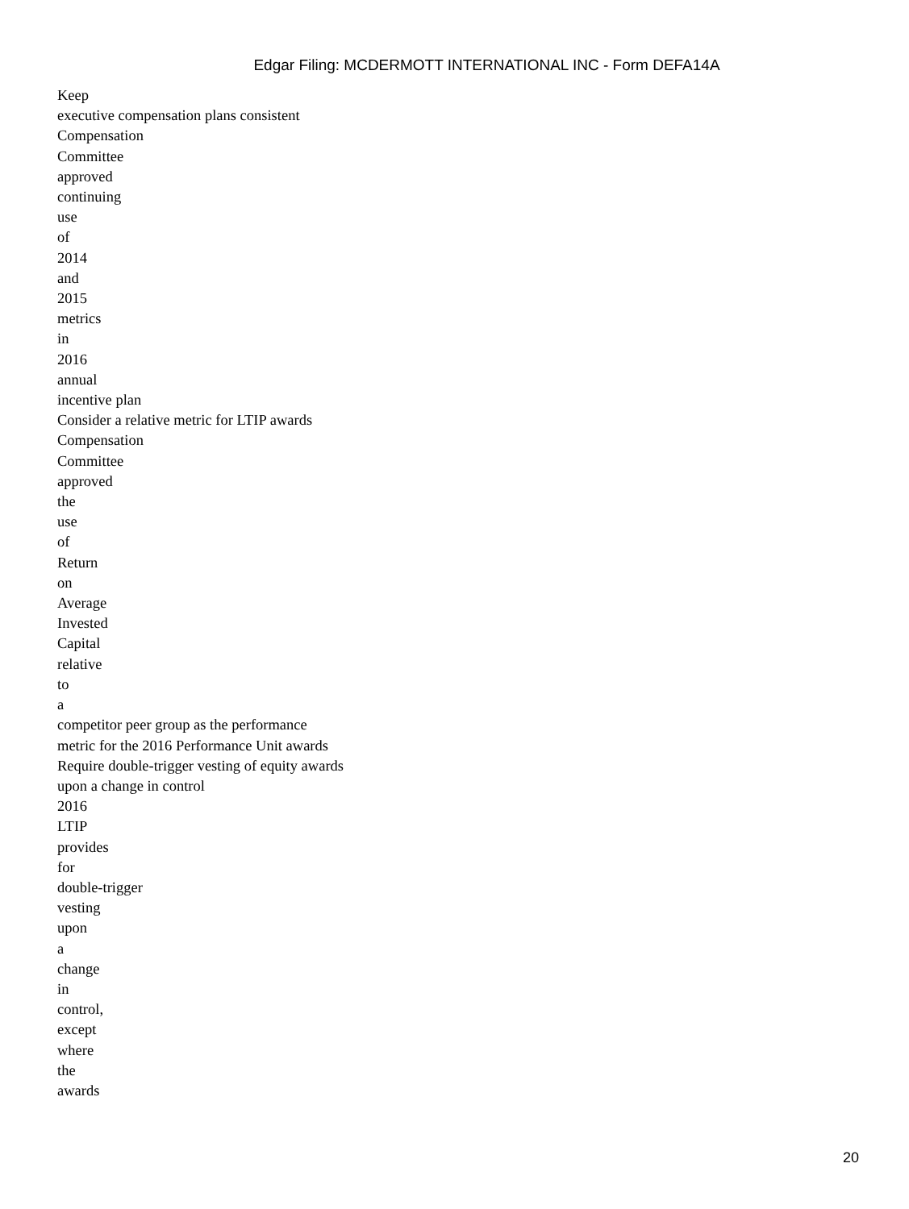Edgar Filing: MCDERMOTT INTERNATIONAL INC - Form DEFA14A
Keep
executive compensation plans consistent
Compensation
Committee
approved
continuing
use
of
2014
and
2015
metrics
in
2016
annual
incentive plan
Consider a relative metric for LTIP awards
Compensation
Committee
approved
the
use
of
Return
on
Average
Invested
Capital
relative
to
a
competitor peer group as the performance
metric for the 2016 Performance Unit awards
Require double-trigger vesting of equity awards
upon a change in control
2016
LTIP
provides
for
double-trigger
vesting
upon
a
change
in
control,
except
where
the
awards
20